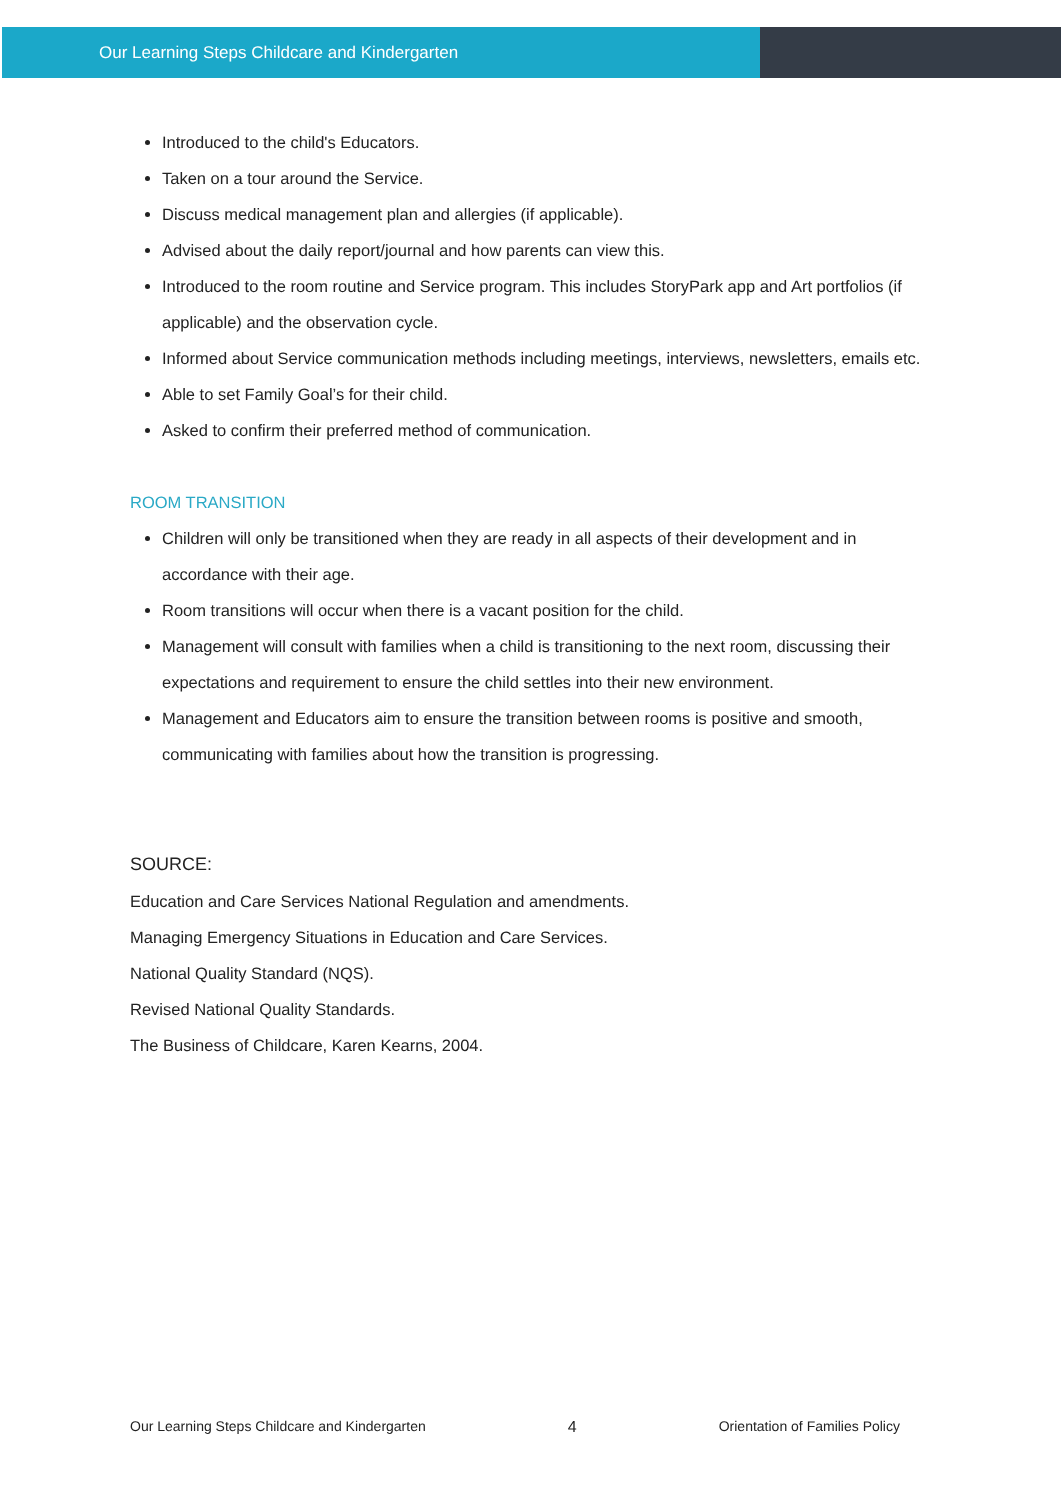Our Learning Steps Childcare and Kindergarten
Introduced to the child's Educators.
Taken on a tour around the Service.
Discuss medical management plan and allergies (if applicable).
Advised about the daily report/journal and how parents can view this.
Introduced to the room routine and Service program. This includes StoryPark app and Art portfolios (if applicable) and the observation cycle.
Informed about Service communication methods including meetings, interviews, newsletters, emails etc.
Able to set Family Goal’s for their child.
Asked to confirm their preferred method of communication.
ROOM TRANSITION
Children will only be transitioned when they are ready in all aspects of their development and in accordance with their age.
Room transitions will occur when there is a vacant position for the child.
Management will consult with families when a child is transitioning to the next room, discussing their expectations and requirement to ensure the child settles into their new environment.
Management and Educators aim to ensure the transition between rooms is positive and smooth, communicating with families about how the transition is progressing.
SOURCE:
Education and Care Services National Regulation and amendments.
Managing Emergency Situations in Education and Care Services.
National Quality Standard (NQS).
Revised National Quality Standards.
The Business of Childcare, Karen Kearns, 2004.
Our Learning Steps Childcare and Kindergarten 4 Orientation of Families Policy